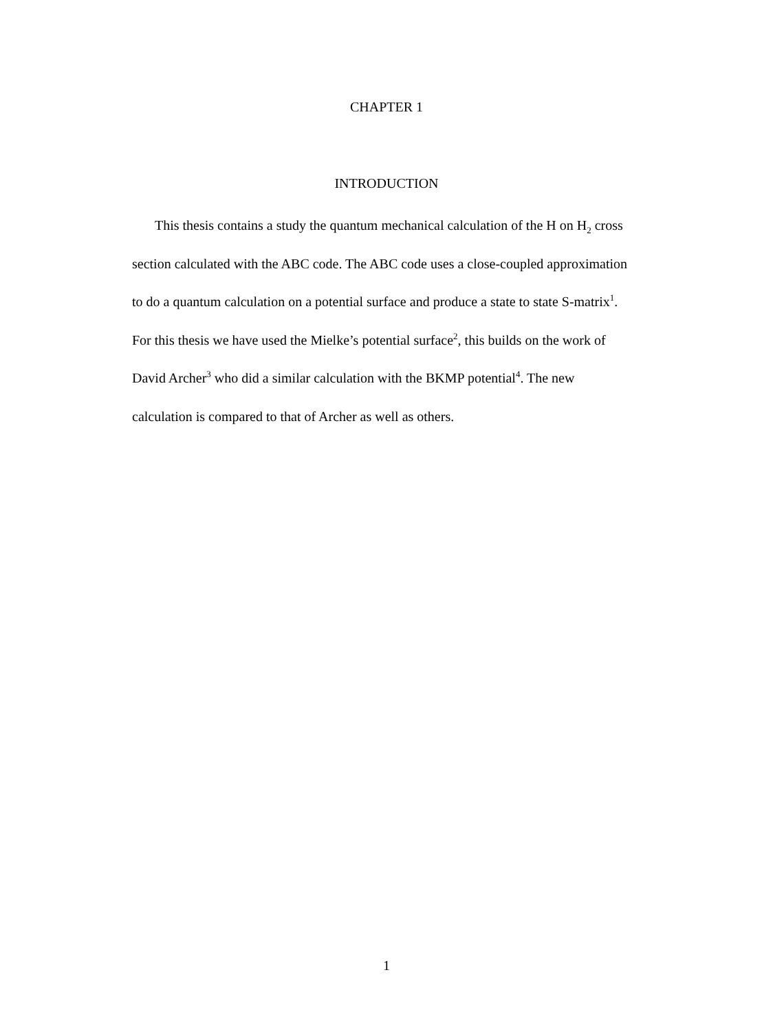CHAPTER 1
INTRODUCTION
This thesis contains a study the quantum mechanical calculation of the H on H<sub>2</sub> cross section calculated with the ABC code. The ABC code uses a close-coupled approximation to do a quantum calculation on a potential surface and produce a state to state S-matrix<sup>1</sup>. For this thesis we have used the Mielke’s potential surface<sup>2</sup>, this builds on the work of David Archer<sup>3</sup> who did a similar calculation with the BKMP potential<sup>4</sup>. The new calculation is compared to that of Archer as well as others.
1